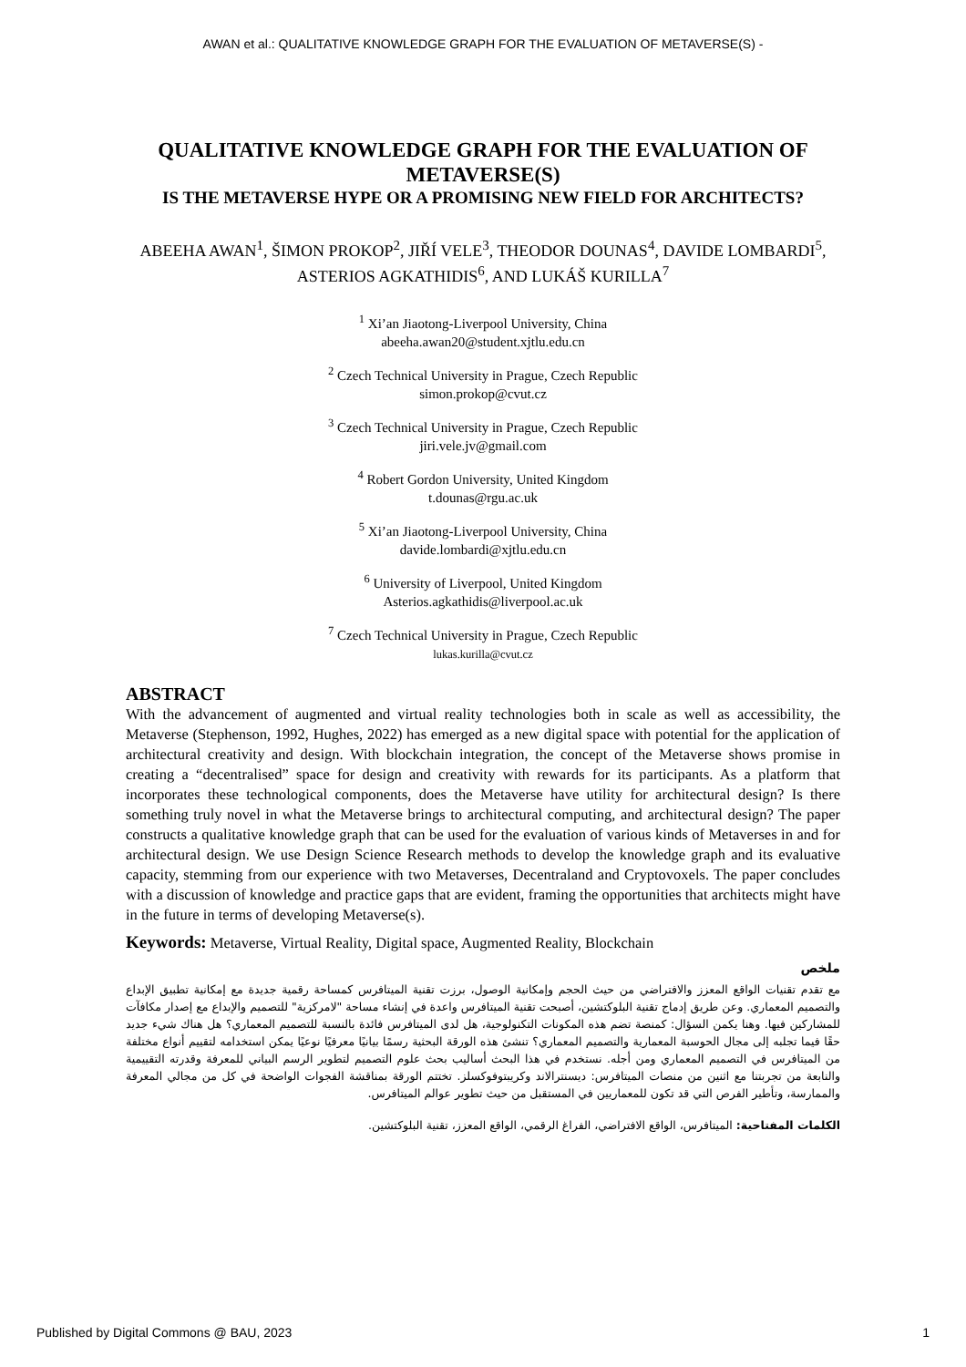AWAN et al.: QUALITATIVE KNOWLEDGE GRAPH FOR THE EVALUATION OF METAVERSE(S) -
QUALITATIVE KNOWLEDGE GRAPH FOR THE EVALUATION OF METAVERSE(S)
IS THE METAVERSE HYPE OR A PROMISING NEW FIELD FOR ARCHITECTS?
ABEEHA AWAN<sup>1</sup>, ŠIMON PROKOP<sup>2</sup>, JIŘÍ VELE<sup>3</sup>, THEODOR DOUNAS<sup>4</sup>, DAVIDE LOMBARDI<sup>5</sup>, ASTERIOS AGKATHIDIS<sup>6</sup>, AND LUKÁŠ KURILLA<sup>7</sup>
<sup>1</sup> Xi’an Jiaotong-Liverpool University, China
abeeha.awan20@student.xjtlu.edu.cn
<sup>2</sup> Czech Technical University in Prague, Czech Republic
simon.prokop@cvut.cz
<sup>3</sup> Czech Technical University in Prague, Czech Republic
jiri.vele.jv@gmail.com
<sup>4</sup> Robert Gordon University, United Kingdom
t.dounas@rgu.ac.uk
<sup>5</sup> Xi’an Jiaotong-Liverpool University, China
davide.lombardi@xjtlu.edu.cn
<sup>6</sup> University of Liverpool, United Kingdom
Asterios.agkathidis@liverpool.ac.uk
<sup>7</sup> Czech Technical University in Prague, Czech Republic
lukas.kurilla@cvut.cz
ABSTRACT
With the advancement of augmented and virtual reality technologies both in scale as well as accessibility, the Metaverse (Stephenson, 1992, Hughes, 2022) has emerged as a new digital space with potential for the application of architectural creativity and design. With blockchain integration, the concept of the Metaverse shows promise in creating a “decentralised” space for design and creativity with rewards for its participants. As a platform that incorporates these technological components, does the Metaverse have utility for architectural design? Is there something truly novel in what the Metaverse brings to architectural computing, and architectural design? The paper constructs a qualitative knowledge graph that can be used for the evaluation of various kinds of Metaverses in and for architectural design. We use Design Science Research methods to develop the knowledge graph and its evaluative capacity, stemming from our experience with two Metaverses, Decentraland and Cryptovoxels. The paper concludes with a discussion of knowledge and practice gaps that are evident, framing the opportunities that architects might have in the future in terms of developing Metaverse(s).
Keywords: Metaverse, Virtual Reality, Digital space, Augmented Reality, Blockchain
ملخص
مع تقدم تقنيات الواقع المعزز والافتراضي من حيث الحجم وإمكانية الوصول، برزت تقنية الميتافرس كمساحة رقمية جديدة مع إمكانية تطبيق الإبداع والتصميم المعماري. وعن طريق إدماج تقنية البلوكتشين، أصبحت تقنية الميتافرس واعدة في إنشاء مساحة "لامركزية" للتصميم والإبداع مع إصدار مكافآت للمشاركين فيها. وهنا يكمن السؤال: كمنصة تضم هذه المكونات التكنولوجية، هل لدى الميتافرس فائدة بالنسبة للتصميم المعماري؟ هل هناك شيء جديد حقًا فيما تجلبه إلى مجال الحوسبة المعمارية والتصميم المعماري؟ تنشئ هذه الورقة البحثية رسمًا بيانيًا معرفيًا نوعيًا يمكن استخدامه لتقييم أنواع مختلفة من الميتافرس في التصميم المعماري ومن أجله. نستخدم في هذا البحث أساليب بحث علوم التصميم لتطوير الرسم البياني للمعرفة وقدرته التقييمية والنابعة من تجربتنا مع اثنين من منصات الميتافرس: ديسنترالاند وكريبتوفوكسلز. تختتم الورقة بمناقشة الفجوات الواضحة في كل من مجالي المعرفة والممارسة، وتأطير الفرص التي قد تكون للمعماريين في المستقبل من حيث تطوير عوالم الميتافرس.
الكلمات المفتاحية: الميتافرس، الواقع الافتراضي، الفراغ الرقمي، الواقع المعزز، تقنية البلوكتشين.
Published by Digital Commons @ BAU, 2023 1